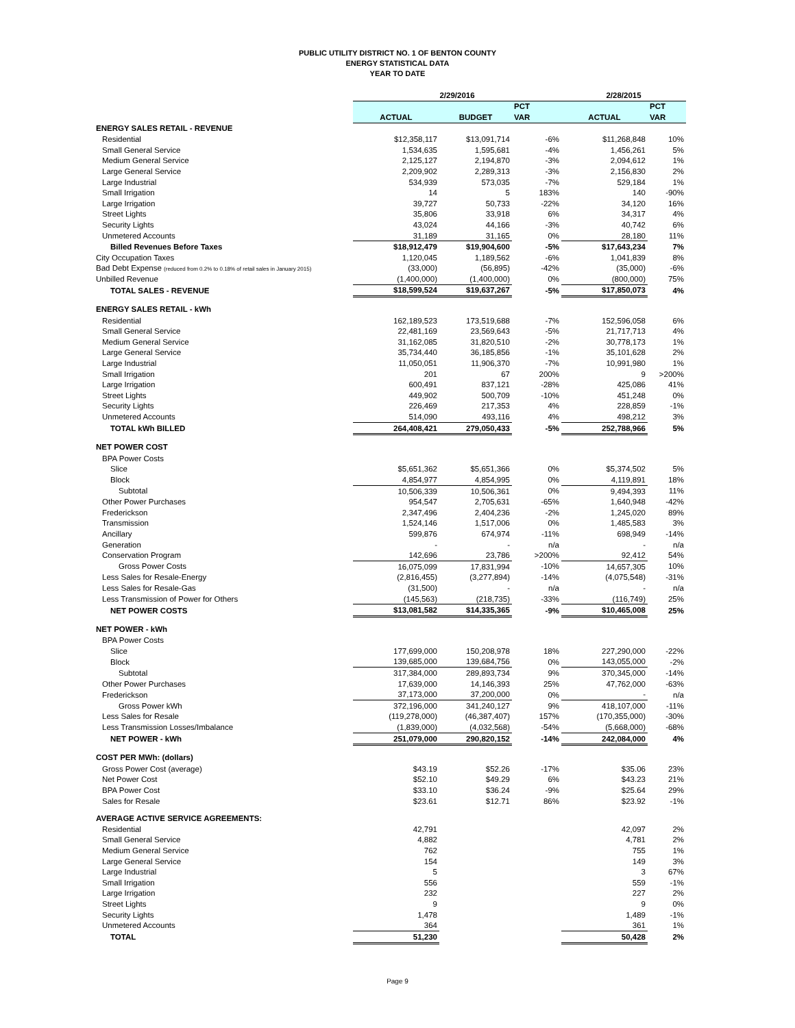PUBLIC UTILITY DISTRICT NO. 1 OF BENTON COUNTY
ENERGY STATISTICAL DATA
YEAR TO DATE
| | 2/29/2016 | | | 2/28/2015 | |
| --- | --- | --- | --- | --- | --- |
| | | | PCT | | PCT |
| | ACTUAL | BUDGET | VAR | ACTUAL | VAR |
| ENERGY SALES RETAIL - REVENUE | | | | | |
| Residential | $12,358,117 | $13,091,714 | -6% | $11,268,848 | 10% |
| Small General Service | 1,534,635 | 1,595,681 | -4% | 1,456,261 | 5% |
| Medium General Service | 2,125,127 | 2,194,870 | -3% | 2,094,612 | 1% |
| Large General Service | 2,209,902 | 2,289,313 | -3% | 2,156,830 | 2% |
| Large Industrial | 534,939 | 573,035 | -7% | 529,184 | 1% |
| Small Irrigation | 14 | 5 | 183% | 140 | -90% |
| Large Irrigation | 39,727 | 50,733 | -22% | 34,120 | 16% |
| Street Lights | 35,806 | 33,918 | 6% | 34,317 | 4% |
| Security Lights | 43,024 | 44,166 | -3% | 40,742 | 6% |
| Unmetered Accounts | 31,189 | 31,165 | 0% | 28,180 | 11% |
| Billed Revenues Before Taxes | $18,912,479 | $19,904,600 | -5% | $17,643,234 | 7% |
| City Occupation Taxes | 1,120,045 | 1,189,562 | -6% | 1,041,839 | 8% |
| Bad Debt Expense (reduced from 0.2% to 0.18% of retail sales in January 2015) | (33,000) | (56,895) | -42% | (35,000) | -6% |
| Unbilled Revenue | (1,400,000) | (1,400,000) | 0% | (800,000) | 75% |
| TOTAL SALES - REVENUE | $18,599,524 | $19,637,267 | -5% | $17,850,073 | 4% |
| ENERGY SALES RETAIL - kWh | | | | | |
| Residential | 162,189,523 | 173,519,688 | -7% | 152,596,058 | 6% |
| Small General Service | 22,481,169 | 23,569,643 | -5% | 21,717,713 | 4% |
| Medium General Service | 31,162,085 | 31,820,510 | -2% | 30,778,173 | 1% |
| Large General Service | 35,734,440 | 36,185,856 | -1% | 35,101,628 | 2% |
| Large Industrial | 11,050,051 | 11,906,370 | -7% | 10,991,980 | 1% |
| Small Irrigation | 201 | 67 | 200% | 9 | >200% |
| Large Irrigation | 600,491 | 837,121 | -28% | 425,086 | 41% |
| Street Lights | 449,902 | 500,709 | -10% | 451,248 | 0% |
| Security Lights | 226,469 | 217,353 | 4% | 228,859 | -1% |
| Unmetered Accounts | 514,090 | 493,116 | 4% | 498,212 | 3% |
| TOTAL kWh BILLED | 264,408,421 | 279,050,433 | -5% | 252,788,966 | 5% |
| NET POWER COST | | | | | |
| BPA Power Costs | | | | | |
| Slice | $5,651,362 | $5,651,366 | 0% | $5,374,502 | 5% |
| Block | 4,854,977 | 4,854,995 | 0% | 4,119,891 | 18% |
| Subtotal | 10,506,339 | 10,506,361 | 0% | 9,494,393 | 11% |
| Other Power Purchases | 954,547 | 2,705,631 | -65% | 1,640,948 | -42% |
| Frederickson | 2,347,496 | 2,404,236 | -2% | 1,245,020 | 89% |
| Transmission | 1,524,146 | 1,517,006 | 0% | 1,485,583 | 3% |
| Ancillary | 599,876 | 674,974 | -11% | 698,949 | -14% |
| Generation | - | - | n/a | - | n/a |
| Conservation Program | 142,696 | 23,786 | >200% | 92,412 | 54% |
| Gross Power Costs | 16,075,099 | 17,831,994 | -10% | 14,657,305 | 10% |
| Less Sales for Resale-Energy | (2,816,455) | (3,277,894) | -14% | (4,075,548) | -31% |
| Less Sales for Resale-Gas | (31,500) | - | n/a | - | n/a |
| Less Transmission of Power for Others | (145,563) | (218,735) | -33% | (116,749) | 25% |
| NET POWER COSTS | $13,081,582 | $14,335,365 | -9% | $10,465,008 | 25% |
| NET POWER - kWh | | | | | |
| BPA Power Costs | | | | | |
| Slice | 177,699,000 | 150,208,978 | 18% | 227,290,000 | -22% |
| Block | 139,685,000 | 139,684,756 | 0% | 143,055,000 | -2% |
| Subtotal | 317,384,000 | 289,893,734 | 9% | 370,345,000 | -14% |
| Other Power Purchases | 17,639,000 | 14,146,393 | 25% | 47,762,000 | -63% |
| Frederickson | 37,173,000 | 37,200,000 | 0% | - | n/a |
| Gross Power kWh | 372,196,000 | 341,240,127 | 9% | 418,107,000 | -11% |
| Less Sales for Resale | (119,278,000) | (46,387,407) | 157% | (170,355,000) | -30% |
| Less Transmission Losses/Imbalance | (1,839,000) | (4,032,568) | -54% | (5,668,000) | -68% |
| NET POWER - kWh | 251,079,000 | 290,820,152 | -14% | 242,084,000 | 4% |
| COST PER MWh: (dollars) | | | | | |
| Gross Power Cost (average) | $43.19 | $52.26 | -17% | $35.06 | 23% |
| Net Power Cost | $52.10 | $49.29 | 6% | $43.23 | 21% |
| BPA Power Cost | $33.10 | $36.24 | -9% | $25.64 | 29% |
| Sales for Resale | $23.61 | $12.71 | 86% | $23.92 | -1% |
| AVERAGE ACTIVE SERVICE AGREEMENTS: | | | | | |
| Residential | 42,791 | | | 42,097 | 2% |
| Small General Service | 4,882 | | | 4,781 | 2% |
| Medium General Service | 762 | | | 755 | 1% |
| Large General Service | 154 | | | 149 | 3% |
| Large Industrial | 5 | | | 3 | 67% |
| Small Irrigation | 556 | | | 559 | -1% |
| Large Irrigation | 232 | | | 227 | 2% |
| Street Lights | 9 | | | 9 | 0% |
| Security Lights | 1,478 | | | 1,489 | -1% |
| Unmetered Accounts | 364 | | | 361 | 1% |
| TOTAL | 51,230 | | | 50,428 | 2% |
Page 9